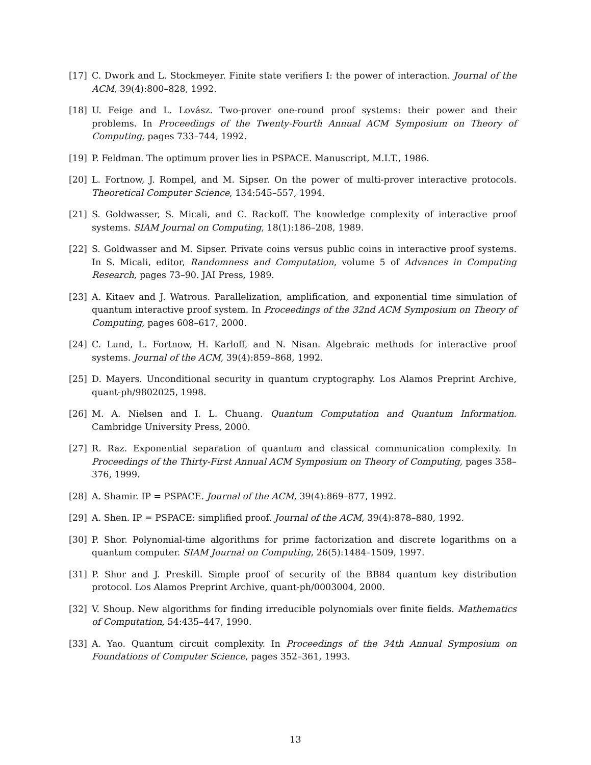[17] C. Dwork and L. Stockmeyer. Finite state verifiers I: the power of interaction. Journal of the ACM, 39(4):800–828, 1992.
[18] U. Feige and L. Lovász. Two-prover one-round proof systems: their power and their problems. In Proceedings of the Twenty-Fourth Annual ACM Symposium on Theory of Computing, pages 733–744, 1992.
[19] P. Feldman. The optimum prover lies in PSPACE. Manuscript, M.I.T., 1986.
[20] L. Fortnow, J. Rompel, and M. Sipser. On the power of multi-prover interactive protocols. Theoretical Computer Science, 134:545–557, 1994.
[21] S. Goldwasser, S. Micali, and C. Rackoff. The knowledge complexity of interactive proof systems. SIAM Journal on Computing, 18(1):186–208, 1989.
[22] S. Goldwasser and M. Sipser. Private coins versus public coins in interactive proof systems. In S. Micali, editor, Randomness and Computation, volume 5 of Advances in Computing Research, pages 73–90. JAI Press, 1989.
[23] A. Kitaev and J. Watrous. Parallelization, amplification, and exponential time simulation of quantum interactive proof system. In Proceedings of the 32nd ACM Symposium on Theory of Computing, pages 608–617, 2000.
[24] C. Lund, L. Fortnow, H. Karloff, and N. Nisan. Algebraic methods for interactive proof systems. Journal of the ACM, 39(4):859–868, 1992.
[25] D. Mayers. Unconditional security in quantum cryptography. Los Alamos Preprint Archive, quant-ph/9802025, 1998.
[26] M. A. Nielsen and I. L. Chuang. Quantum Computation and Quantum Information. Cambridge University Press, 2000.
[27] R. Raz. Exponential separation of quantum and classical communication complexity. In Proceedings of the Thirty-First Annual ACM Symposium on Theory of Computing, pages 358–376, 1999.
[28] A. Shamir. IP = PSPACE. Journal of the ACM, 39(4):869–877, 1992.
[29] A. Shen. IP = PSPACE: simplified proof. Journal of the ACM, 39(4):878–880, 1992.
[30] P. Shor. Polynomial-time algorithms for prime factorization and discrete logarithms on a quantum computer. SIAM Journal on Computing, 26(5):1484–1509, 1997.
[31] P. Shor and J. Preskill. Simple proof of security of the BB84 quantum key distribution protocol. Los Alamos Preprint Archive, quant-ph/0003004, 2000.
[32] V. Shoup. New algorithms for finding irreducible polynomials over finite fields. Mathematics of Computation, 54:435–447, 1990.
[33] A. Yao. Quantum circuit complexity. In Proceedings of the 34th Annual Symposium on Foundations of Computer Science, pages 352–361, 1993.
13